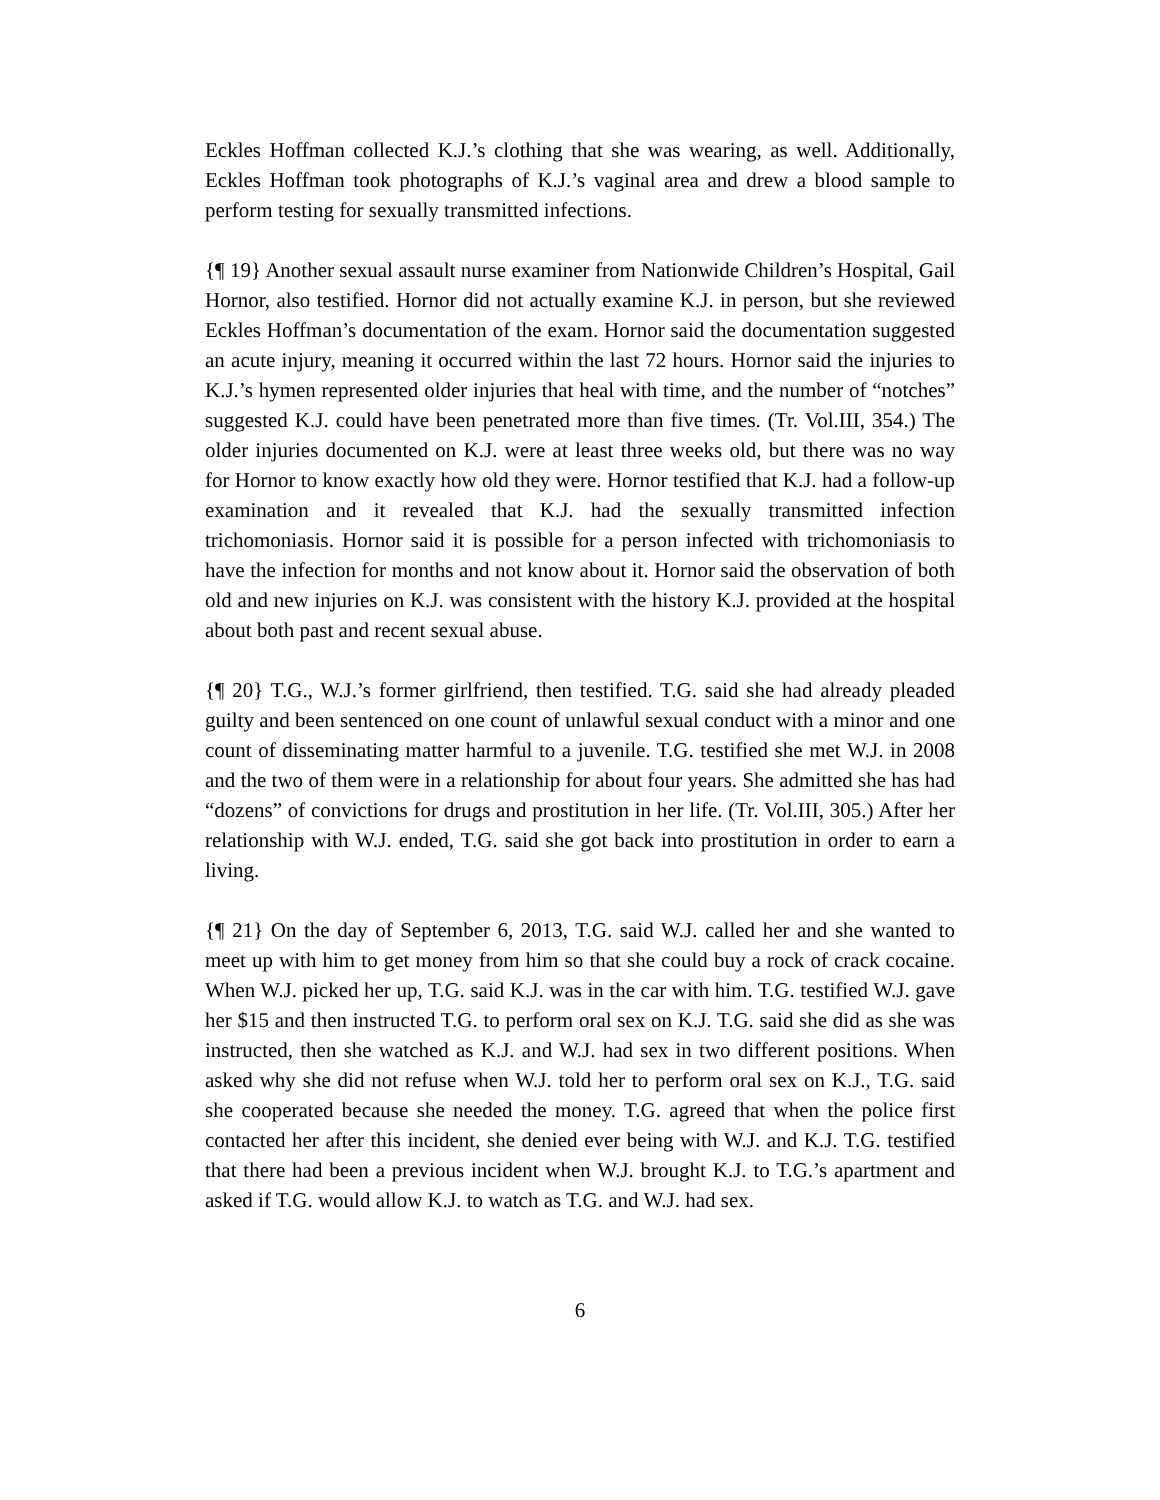Eckles Hoffman collected K.J.’s clothing that she was wearing, as well. Additionally, Eckles Hoffman took photographs of K.J.’s vaginal area and drew a blood sample to perform testing for sexually transmitted infections.
{¶ 19} Another sexual assault nurse examiner from Nationwide Children’s Hospital, Gail Hornor, also testified. Hornor did not actually examine K.J. in person, but she reviewed Eckles Hoffman’s documentation of the exam. Hornor said the documentation suggested an acute injury, meaning it occurred within the last 72 hours. Hornor said the injuries to K.J.’s hymen represented older injuries that heal with time, and the number of “notches” suggested K.J. could have been penetrated more than five times. (Tr. Vol.III, 354.) The older injuries documented on K.J. were at least three weeks old, but there was no way for Hornor to know exactly how old they were. Hornor testified that K.J. had a follow-up examination and it revealed that K.J. had the sexually transmitted infection trichomoniasis. Hornor said it is possible for a person infected with trichomoniasis to have the infection for months and not know about it. Hornor said the observation of both old and new injuries on K.J. was consistent with the history K.J. provided at the hospital about both past and recent sexual abuse.
{¶ 20} T.G., W.J.’s former girlfriend, then testified. T.G. said she had already pleaded guilty and been sentenced on one count of unlawful sexual conduct with a minor and one count of disseminating matter harmful to a juvenile. T.G. testified she met W.J. in 2008 and the two of them were in a relationship for about four years. She admitted she has had “dozens” of convictions for drugs and prostitution in her life. (Tr. Vol.III, 305.) After her relationship with W.J. ended, T.G. said she got back into prostitution in order to earn a living.
{¶ 21} On the day of September 6, 2013, T.G. said W.J. called her and she wanted to meet up with him to get money from him so that she could buy a rock of crack cocaine. When W.J. picked her up, T.G. said K.J. was in the car with him. T.G. testified W.J. gave her $15 and then instructed T.G. to perform oral sex on K.J. T.G. said she did as she was instructed, then she watched as K.J. and W.J. had sex in two different positions. When asked why she did not refuse when W.J. told her to perform oral sex on K.J., T.G. said she cooperated because she needed the money. T.G. agreed that when the police first contacted her after this incident, she denied ever being with W.J. and K.J. T.G. testified that there had been a previous incident when W.J. brought K.J. to T.G.’s apartment and asked if T.G. would allow K.J. to watch as T.G. and W.J. had sex.
6